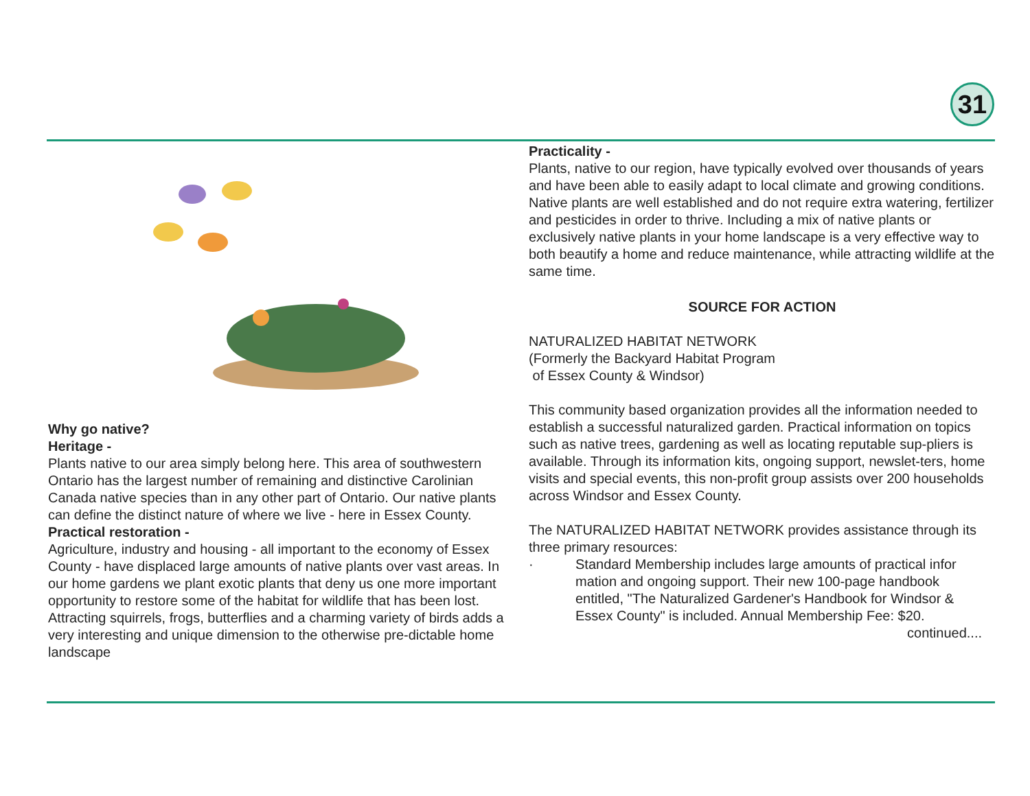31
Why go native?
Heritage -
Plants native to our area simply belong here. This area of southwestern Ontario has the largest number of remaining and distinctive Carolinian Canada native species than in any other part of Ontario. Our native plants can define the distinct nature of where we live - here in Essex County.
Practical restoration -
Agriculture, industry and housing - all important to the economy of Essex County - have displaced large amounts of native plants over vast areas. In our home gardens we plant exotic plants that deny us one more important opportunity to restore some of the habitat for wildlife that has been lost. Attracting squirrels, frogs, butterflies and a charming variety of birds adds a very interesting and unique dimension to the otherwise pre-dictable home landscape
Practicality -
Plants, native to our region, have typically evolved over thousands of years and have been able to easily adapt to local climate and growing conditions. Native plants are well established and do not require extra watering, fertilizer and pesticides in order to thrive. Including a mix of native plants or exclusively native plants in your home landscape is a very effective way to both beautify a home and reduce maintenance, while attracting wildlife at the same time.
SOURCE FOR ACTION
NATURALIZED HABITAT NETWORK
(Formerly the Backyard Habitat Program
of Essex County & Windsor)
This community based organization provides all the information needed to establish a successful naturalized garden. Practical information on topics such as native trees, gardening as well as locating reputable sup-pliers is available. Through its information kits, ongoing support, newslet-ters, home visits and special events, this non-profit group assists over 200 households across Windsor and Essex County.
The NATURALIZED HABITAT NETWORK provides assistance through its three primary resources:
· Standard Membership includes large amounts of practical infor mation and ongoing support. Their new 100-page handbook entitled, "The Naturalized Gardener's Handbook for Windsor & Essex County" is included. Annual Membership Fee: $20.
continued....